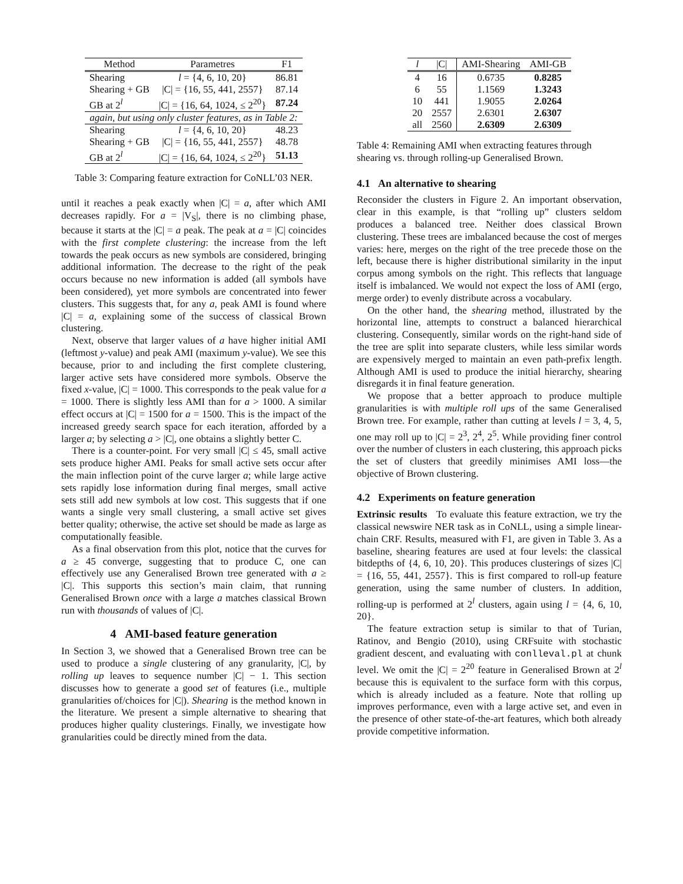| Method | Parametres | F1 |
| --- | --- | --- |
| Shearing | l = {4, 6, 10, 20} | 86.81 |
| Shearing + GB | /C/ = {16, 55, 441, 2557} | 87.14 |
| GB at 2<sup>l</sup> | /C/ = {16, 64, 1024, ≤ 2<sup>20</sup>} | 87.24 |
| again, but using only cluster features, as in Table 2: | | |
| Shearing | l = {4, 6, 10, 20} | 48.23 |
| Shearing + GB | /C/ = {16, 55, 441, 2557} | 48.78 |
| GB at 2<sup>l</sup> | /C/ = {16, 64, 1024, ≤ 2<sup>20</sup>} | 51.13 |
Table 3: Comparing feature extraction for CoNLL’03 NER.
until it reaches a peak exactly when |C| = a, after which AMI decreases rapidly. For a = |V<sub>S</sub>|, there is no climbing phase, because it starts at the |C| = a peak. The peak at a = |C| coincides with the first complete clustering: the increase from the left towards the peak occurs as new symbols are considered, bringing additional information. The decrease to the right of the peak occurs because no new information is added (all symbols have been considered), yet more symbols are concentrated into fewer clusters. This suggests that, for any a, peak AMI is found where |C| = a, explaining some of the success of classical Brown clustering.
Next, observe that larger values of a have higher initial AMI (leftmost y-value) and peak AMI (maximum y-value). We see this because, prior to and including the first complete clustering, larger active sets have considered more symbols. Observe the fixed x-value, |C| = 1000. This corresponds to the peak value for a = 1000. There is slightly less AMI than for a > 1000. A similar effect occurs at |C| = 1500 for a = 1500. This is the impact of the increased greedy search space for each iteration, afforded by a larger a; by selecting a > |C|, one obtains a slightly better C.
There is a counter-point. For very small |C| ≤ 45, small active sets produce higher AMI. Peaks for small active sets occur after the main inflection point of the curve larger a; while large active sets rapidly lose information during final merges, small active sets still add new symbols at low cost. This suggests that if one wants a single very small clustering, a small active set gives better quality; otherwise, the active set should be made as large as computationally feasible.
As a final observation from this plot, notice that the curves for a ≥ 45 converge, suggesting that to produce C, one can effectively use any Generalised Brown tree generated with a ≥ |C|. This supports this section’s main claim, that running Generalised Brown once with a large a matches classical Brown run with thousands of values of |C|.
4 AMI-based feature generation
In Section 3, we showed that a Generalised Brown tree can be used to produce a single clustering of any granularity, |C|, by rolling up leaves to sequence number |C| − 1. This section discusses how to generate a good set of features (i.e., multiple granularities of/choices for |C|). Shearing is the method known in the literature. We present a simple alternative to shearing that produces higher quality clusterings. Finally, we investigate how granularities could be directly mined from the data.
| l | /C/ | AMI-Shearing | AMI-GB |
| --- | --- | --- | --- |
| 4 | 16 | 0.6735 | 0.8285 |
| 6 | 55 | 1.1569 | 1.3243 |
| 10 | 441 | 1.9055 | 2.0264 |
| 20 | 2557 | 2.6301 | 2.6307 |
| all | 2560 | 2.6309 | 2.6309 |
Table 4: Remaining AMI when extracting features through shearing vs. through rolling-up Generalised Brown.
4.1 An alternative to shearing
Reconsider the clusters in Figure 2. An important observation, clear in this example, is that “rolling up” clusters seldom produces a balanced tree. Neither does classical Brown clustering. These trees are imbalanced because the cost of merges varies: here, merges on the right of the tree precede those on the left, because there is higher distributional similarity in the input corpus among symbols on the right. This reflects that language itself is imbalanced. We would not expect the loss of AMI (ergo, merge order) to evenly distribute across a vocabulary.
On the other hand, the shearing method, illustrated by the horizontal line, attempts to construct a balanced hierarchical clustering. Consequently, similar words on the right-hand side of the tree are split into separate clusters, while less similar words are expensively merged to maintain an even path-prefix length. Although AMI is used to produce the initial hierarchy, shearing disregards it in final feature generation.
We propose that a better approach to produce multiple granularities is with multiple roll ups of the same Generalised Brown tree. For example, rather than cutting at levels l = 3, 4, 5, one may roll up to |C| = 2<sup>3</sup>, 2<sup>4</sup>, 2<sup>5</sup>. While providing finer control over the number of clusters in each clustering, this approach picks the set of clusters that greedily minimises AMI loss—the objective of Brown clustering.
4.2 Experiments on feature generation
Extrinsic results To evaluate this feature extraction, we try the classical newswire NER task as in CoNLL, using a simple linear-chain CRF. Results, measured with F1, are given in Table 3. As a baseline, shearing features are used at four levels: the classical bitdepths of {4, 6, 10, 20}. This produces clusterings of sizes |C| = {16, 55, 441, 2557}. This is first compared to roll-up feature generation, using the same number of clusters. In addition, rolling-up is performed at 2<sup>l</sup> clusters, again using l = {4, 6, 10, 20}.
The feature extraction setup is similar to that of Turian, Ratinov, and Bengio (2010), using CRFsuite with stochastic gradient descent, and evaluating with conlleval.pl at chunk level. We omit the |C| = 2<sup>20</sup> feature in Generalised Brown at 2<sup>l</sup> because this is equivalent to the surface form with this corpus, which is already included as a feature. Note that rolling up improves performance, even with a large active set, and even in the presence of other state-of-the-art features, which both already provide competitive information.